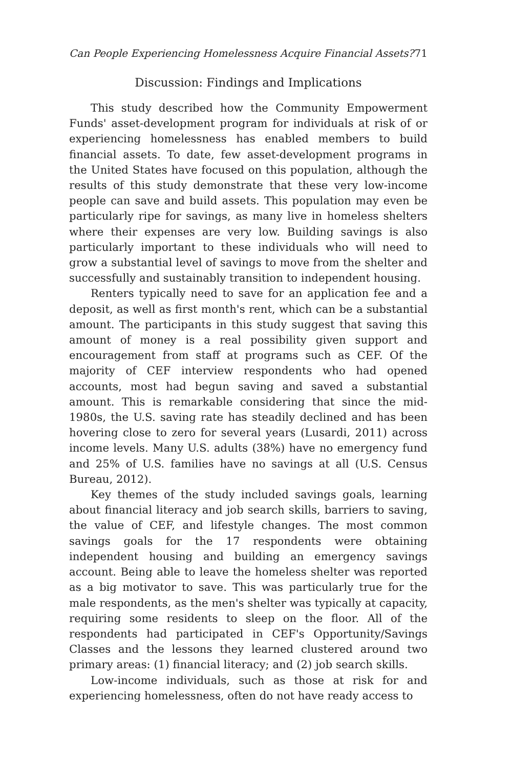Can People Experiencing Homelessness Acquire Financial Assets? 71
Discussion: Findings and Implications
This study described how the Community Empowerment Funds' asset-development program for individuals at risk of or experiencing homelessness has enabled members to build financial assets. To date, few asset-development programs in the United States have focused on this population, although the results of this study demonstrate that these very low-income people can save and build assets. This population may even be particularly ripe for savings, as many live in homeless shelters where their expenses are very low. Building savings is also particularly important to these individuals who will need to grow a substantial level of savings to move from the shelter and successfully and sustainably transition to independent housing.
Renters typically need to save for an application fee and a deposit, as well as first month's rent, which can be a substantial amount. The participants in this study suggest that saving this amount of money is a real possibility given support and encouragement from staff at programs such as CEF. Of the majority of CEF interview respondents who had opened accounts, most had begun saving and saved a substantial amount. This is remarkable considering that since the mid-1980s, the U.S. saving rate has steadily declined and has been hovering close to zero for several years (Lusardi, 2011) across income levels. Many U.S. adults (38%) have no emergency fund and 25% of U.S. families have no savings at all (U.S. Census Bureau, 2012).
Key themes of the study included savings goals, learning about financial literacy and job search skills, barriers to saving, the value of CEF, and lifestyle changes. The most common savings goals for the 17 respondents were obtaining independent housing and building an emergency savings account. Being able to leave the homeless shelter was reported as a big motivator to save. This was particularly true for the male respondents, as the men's shelter was typically at capacity, requiring some residents to sleep on the floor. All of the respondents had participated in CEF's Opportunity/Savings Classes and the lessons they learned clustered around two primary areas: (1) financial literacy; and (2) job search skills.
Low-income individuals, such as those at risk for and experiencing homelessness, often do not have ready access to